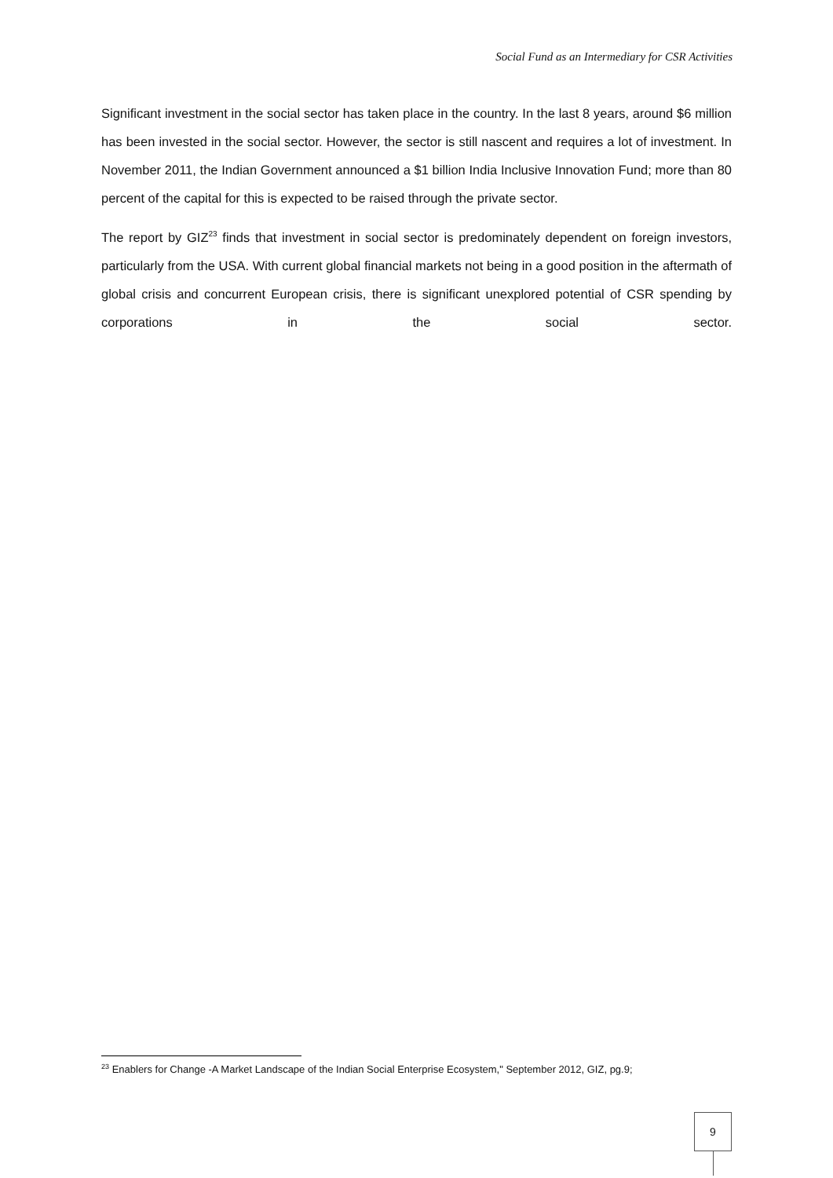Social Fund as an Intermediary for CSR Activities
Significant investment in the social sector has taken place in the country. In the last 8 years, around $6 million has been invested in the social sector. However, the sector is still nascent and requires a lot of investment. In November 2011, the Indian Government announced a $1 billion India Inclusive Innovation Fund; more than 80 percent of the capital for this is expected to be raised through the private sector.
The report by GIZ<sup>23</sup> finds that investment in social sector is predominately dependent on foreign investors, particularly from the USA. With current global financial markets not being in a good position in the aftermath of global crisis and concurrent European crisis, there is significant unexplored potential of CSR spending by corporations in the social sector.
<sup>23</sup> Enablers for Change -A Market Landscape of the Indian Social Enterprise Ecosystem," September 2012, GIZ, pg.9;
9